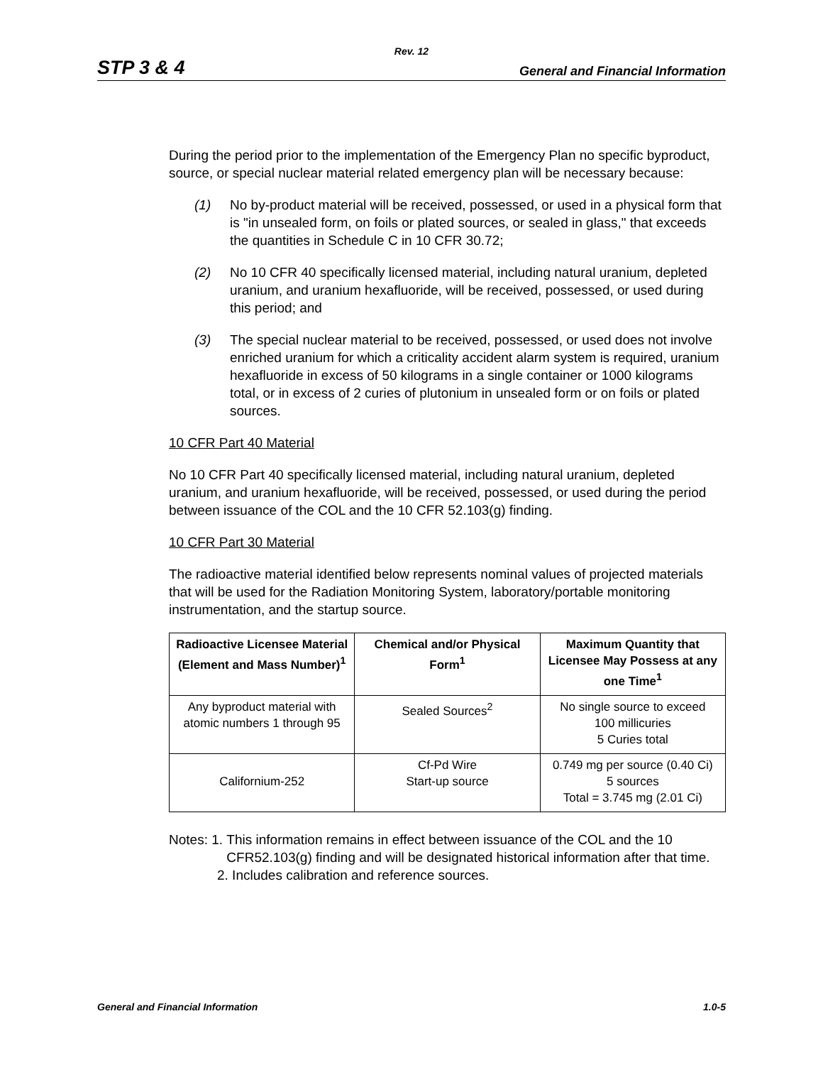Rev. 12
STP 3 & 4 General and Financial Information
During the period prior to the implementation of the Emergency Plan no specific byproduct, source, or special nuclear material related emergency plan will be necessary because:
(1) No by-product material will be received, possessed, or used in a physical form that is "in unsealed form, on foils or plated sources, or sealed in glass," that exceeds the quantities in Schedule C in 10 CFR 30.72;
(2) No 10 CFR 40 specifically licensed material, including natural uranium, depleted uranium, and uranium hexafluoride, will be received, possessed, or used during this period; and
(3) The special nuclear material to be received, possessed, or used does not involve enriched uranium for which a criticality accident alarm system is required, uranium hexafluoride in excess of 50 kilograms in a single container or 1000 kilograms total, or in excess of 2 curies of plutonium in unsealed form or on foils or plated sources.
10 CFR Part 40 Material
No 10 CFR Part 40 specifically licensed material, including natural uranium, depleted uranium, and uranium hexafluoride, will be received, possessed, or used during the period between issuance of the COL and the 10 CFR 52.103(g) finding.
10 CFR Part 30 Material
The radioactive material identified below represents nominal values of projected materials that will be used for the Radiation Monitoring System, laboratory/portable monitoring instrumentation, and the startup source.
| Radioactive Licensee Material (Element and Mass Number)<sup>1</sup> | Chemical and/or Physical Form<sup>1</sup> | Maximum Quantity that Licensee May Possess at any one Time<sup>1</sup> |
| --- | --- | --- |
| Any byproduct material with atomic numbers 1 through 95 | Sealed Sources<sup>2</sup> | No single source to exceed 100 millicuries 5 Curies total |
| Californium-252 | Cf-Pd Wire Start-up source | 0.749 mg per source (0.40 Ci) 5 sources Total = 3.745 mg (2.01 Ci) |
Notes: 1. This information remains in effect between issuance of the COL and the 10 CFR52.103(g) finding and will be designated historical information after that time.
2. Includes calibration and reference sources.
General and Financial Information 1.0-5